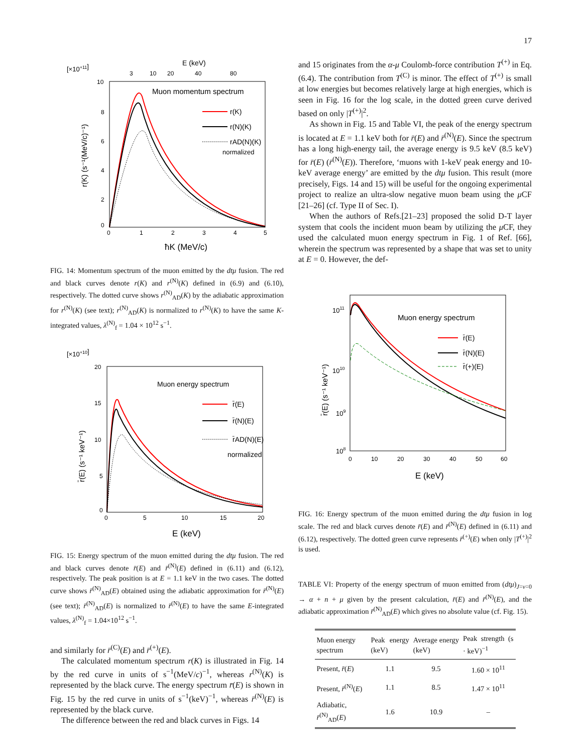17
[×10+11]
E (keV)
3
10
20
40
80
Muon momentum spectrum
r(K)
r(N)(K)
rAD(N)(K)
normalized
0
1
2
3
4
5
10
8
6
4
2
0
ħK (MeV/c)
r(K) (s⁻¹(MeV/c)⁻¹)
FIG. 14: Momentum spectrum of the muon emitted by the dtμ fusion. The red and black curves denote r(K) and r<sup>(N)</sup>(K) defined in (6.9) and (6.10), respectively. The dotted curve shows r<sup>(N)</sup><sub>AD</sub>(K) by the adiabatic approximation for r<sup>(N)</sup>(K) (see text); r<sup>(N)</sup><sub>AD</sub>(K) is normalized to r<sup>(N)</sup>(K) to have the same K-integrated values, λ<sup>(N)</sup><sub>f</sub> = 1.04 × 10<sup>12</sup> s<sup>−1</sup>.
[×10+10]
Muon energy spectrum
r̄(E)
r̄(N)(E)
r̄AD(N)(E)
normalized
0
5
10
15
20
20
15
10
5
0
E (keV)
r̄(E) (s⁻¹ keV⁻¹)
FIG. 15: Energy spectrum of the muon emitted during the dtμ fusion. The red and black curves denote r̄(E) and r̄<sup>(N)</sup>(E) defined in (6.11) and (6.12), respectively. The peak position is at E = 1.1 keV in the two cases. The dotted curve shows r̄<sup>(N)</sup><sub>AD</sub>(E) obtained using the adiabatic approximation for r̄<sup>(N)</sup>(E) (see text); r̄<sup>(N)</sup><sub>AD</sub>(E) is normalized to r̄<sup>(N)</sup>(E) to have the same E-integrated values, λ<sup>(N)</sup><sub>f</sub> = 1.04×10<sup>12</sup> s<sup>−1</sup>.
and similarly for r̄<sup>(C)</sup>(E) and r̄<sup>(+)</sup>(E).
The calculated momentum spectrum r(K) is illustrated in Fig. 14 by the red curve in units of s<sup>−1</sup>(MeV/c)<sup>−1</sup>, whereas r<sup>(N)</sup>(K) is represented by the black curve. The energy spectrum r̄(E) is shown in Fig. 15 by the red curve in units of s<sup>−1</sup>(keV)<sup>−1</sup>, whereas r̄<sup>(N)</sup>(E) is represented by the black curve.
The difference between the red and black curves in Figs. 14
and 15 originates from the α-μ Coulomb-force contribution T<sup>(+)</sup> in Eq. (6.4). The contribution from T<sup>(C)</sup> is minor. The effect of T<sup>(+)</sup> is small at low energies but becomes relatively large at high energies, which is seen in Fig. 16 for the log scale, in the dotted green curve derived based on only |T<sup>(+)</sup>|<sup>2</sup>.
As shown in Fig. 15 and Table VI, the peak of the energy spectrum is located at E = 1.1 keV both for r̄(E) and r̄<sup>(N)</sup>(E). Since the spectrum has a long high-energy tail, the average energy is 9.5 keV (8.5 keV) for r̄(E) (r̄<sup>(N)</sup>(E)). Therefore, ‘muons with 1-keV peak energy and 10-keV average energy’ are emitted by the dtμ fusion. This result (more precisely, Figs. 14 and 15) will be useful for the ongoing experimental project to realize an ultra-slow negative muon beam using the μ CF [21–26] (cf. Type II of Sec. I).
When the authors of Refs.[21–23] proposed the solid D-T layer system that cools the incident muon beam by utilizing the μ CF, they used the calculated muon energy spectrum in Fig. 1 of Ref. [66], wherein the spectrum was represented by a shape that was set to unity at E = 0. However, the def-
Muon energy spectrum
r̄(E)
r̄(N)(E)
r̄(+)(E)
1011
1010
109
108
0
10
20
30
40
50
60
E (keV)
r̄(E) (s⁻¹ keV⁻¹)
FIG. 16: Energy spectrum of the muon emitted during the dtμ fusion in log scale. The red and black curves denote r̄(E) and r̄<sup>(N)</sup>(E) defined in (6.11) and (6.12), respectively. The dotted green curve represents r̄<sup>(+)</sup>(E) when only |T<sup>(+)</sup>|<sup>2</sup> is used.
TABLE VI: Property of the energy spectrum of muon emitted from (dtμ)<sub>J=v=0</sub> → α + n + μ given by the present calculation, r̄(E) and r̄<sup>(N)</sup>(E), and the adiabatic approximation r̄<sup>(N)</sup><sub>AD</sub>(E) which gives no absolute value (cf. Fig. 15).
| Muon energy spectrum | Peak energy (keV) | Average energy (keV) | Peak strength (s · keV)<sup>−1</sup> |
| --- | --- | --- | --- |
| Present, r̄ ( E ) | 1.1 | 9.5 | 1.60 × 10<sup>11</sup> |
| Present, r̄<sup>(N)</sup>( E ) | 1.1 | 8.5 | 1.47 × 10<sup>11</sup> |
| Adiabatic, r̄<sup>(N)</sup><sub>AD</sub>( E ) | 1.6 | 10.9 | – |